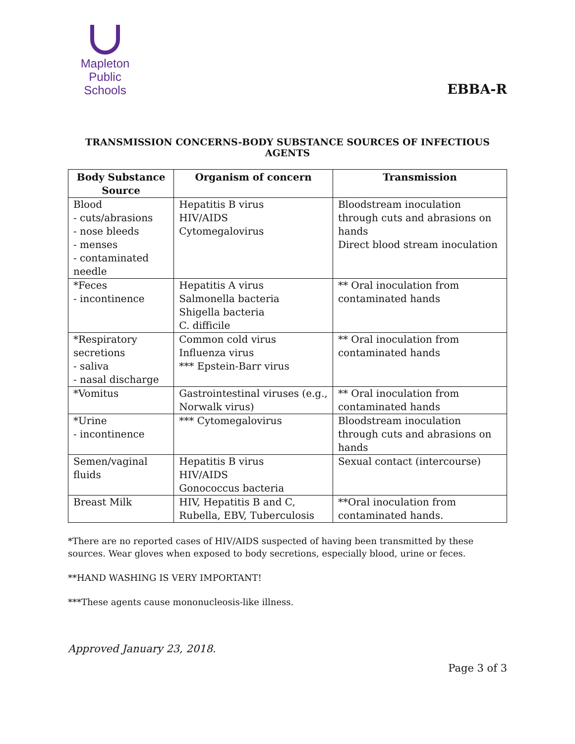Mapleton
Public Schools
EBBA-R
TRANSMISSION CONCERNS-BODY SUBSTANCE SOURCES OF INFECTIOUS AGENTS
| Body Substance Source | Organism of concern | Transmission |
| --- | --- | --- |
| Blood - cuts/abrasions - nose bleeds - menses - contaminated needle | Hepatitis B virus HIV/AIDS Cytomegalovirus | Bloodstream inoculation through cuts and abrasions on hands Direct blood stream inoculation |
| *Feces - incontinence | Hepatitis A virus Salmonella bacteria Shigella bacteria C. difficile | ** Oral inoculation from contaminated hands |
| *Respiratory secretions - saliva - nasal discharge | Common cold virus Influenza virus *** Epstein-Barr virus | ** Oral inoculation from contaminated hands |
| *Vomitus | Gastrointestinal viruses (e.g., Norwalk virus) | ** Oral inoculation from contaminated hands |
| *Urine - incontinence | *** Cytomegalovirus | Bloodstream inoculation through cuts and abrasions on hands |
| Semen/vaginal fluids | Hepatitis B virus HIV/AIDS Gonococcus bacteria | Sexual contact (intercourse) |
| Breast Milk | HIV, Hepatitis B and C, Rubella, EBV, Tuberculosis | **Oral inoculation from contaminated hands. |
*There are no reported cases of HIV/AIDS suspected of having been transmitted by these sources. Wear gloves when exposed to body secretions, especially blood, urine or feces.
**HAND WASHING IS VERY IMPORTANT!
***These agents cause mononucleosis-like illness.
Approved January 23, 2018.
Page 3 of 3